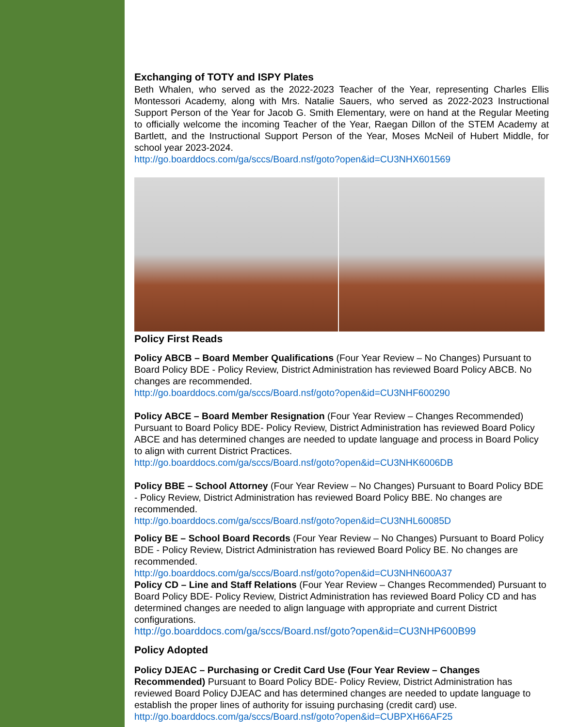Exchanging of TOTY and ISPY Plates
Beth Whalen, who served as the 2022-2023 Teacher of the Year, representing Charles Ellis Montessori Academy, along with Mrs. Natalie Sauers, who served as 2022-2023 Instructional Support Person of the Year for Jacob G. Smith Elementary, were on hand at the Regular Meeting to officially welcome the incoming Teacher of the Year, Raegan Dillon of the STEM Academy at Bartlett, and the Instructional Support Person of the Year, Moses McNeil of Hubert Middle, for school year 2023-2024.
http://go.boarddocs.com/ga/sccs/Board.nsf/goto?open&id=CU3NHX601569
Policy First Reads
Policy ABCB – Board Member Qualifications (Four Year Review – No Changes) Pursuant to Board Policy BDE - Policy Review, District Administration has reviewed Board Policy ABCB. No changes are recommended.
http://go.boarddocs.com/ga/sccs/Board.nsf/goto?open&id=CU3NHF600290
Policy ABCE – Board Member Resignation (Four Year Review – Changes Recommended) Pursuant to Board Policy BDE- Policy Review, District Administration has reviewed Board Policy ABCE and has determined changes are needed to update language and process in Board Policy to align with current District Practices.
http://go.boarddocs.com/ga/sccs/Board.nsf/goto?open&id=CU3NHK6006DB
Policy BBE – School Attorney (Four Year Review – No Changes) Pursuant to Board Policy BDE - Policy Review, District Administration has reviewed Board Policy BBE. No changes are recommended.
http://go.boarddocs.com/ga/sccs/Board.nsf/goto?open&id=CU3NHL60085D
Policy BE – School Board Records (Four Year Review – No Changes) Pursuant to Board Policy BDE - Policy Review, District Administration has reviewed Board Policy BE. No changes are recommended.
http://go.boarddocs.com/ga/sccs/Board.nsf/goto?open&id=CU3NHN600A37
Policy CD – Line and Staff Relations (Four Year Review – Changes Recommended) Pursuant to Board Policy BDE- Policy Review, District Administration has reviewed Board Policy CD and has determined changes are needed to align language with appropriate and current District configurations.
http://go.boarddocs.com/ga/sccs/Board.nsf/goto?open&id=CU3NHP600B99
Policy Adopted
Policy DJEAC – Purchasing or Credit Card Use (Four Year Review – Changes Recommended) Pursuant to Board Policy BDE- Policy Review, District Administration has reviewed Board Policy DJEAC and has determined changes are needed to update language to establish the proper lines of authority for issuing purchasing (credit card) use.
http://go.boarddocs.com/ga/sccs/Board.nsf/goto?open&id=CUBPXH66AF25